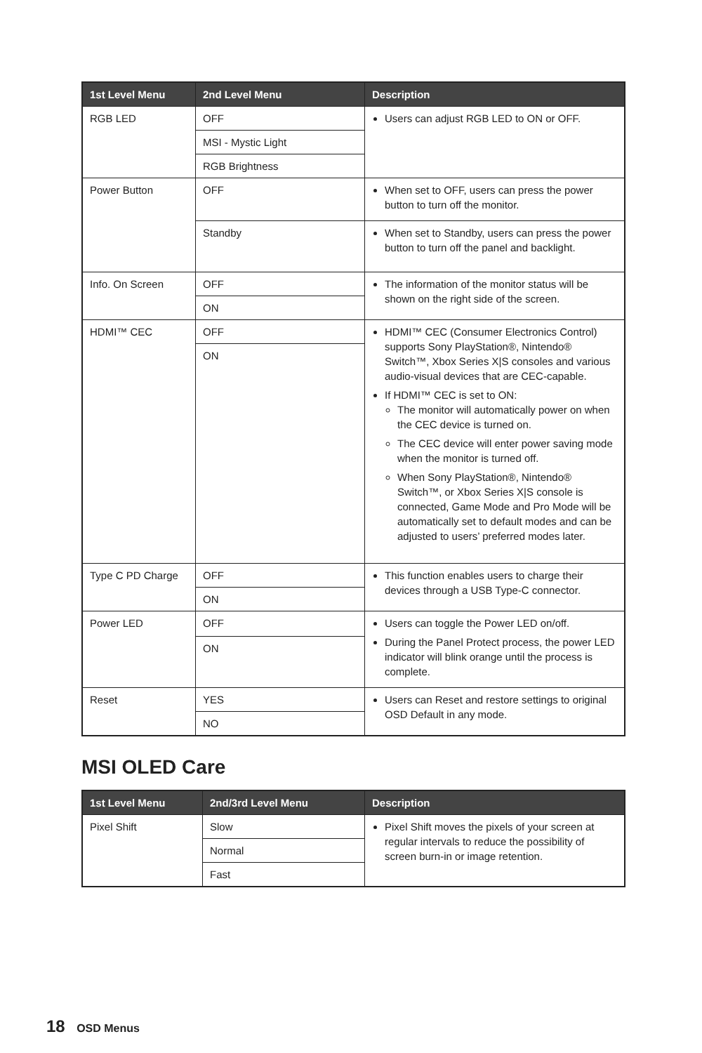| 1st Level Menu | 2nd Level Menu | Description |
| --- | --- | --- |
| RGB LED | OFF | Users can adjust RGB LED to ON or OFF. |
| | MSI - Mystic Light | |
| | RGB Brightness | |
| Power Button | OFF | When set to OFF, users can press the power button to turn off the monitor. |
| | Standby | When set to Standby, users can press the power button to turn off the panel and backlight. |
| Info. On Screen | OFF | The information of the monitor status will be shown on the right side of the screen. |
| | ON | |
| HDMI™ CEC | OFF | HDMI™ CEC (Consumer Electronics Control) supports Sony PlayStation®, Nintendo® Switch™, Xbox Series X/S consoles and various audio-visual devices that are CEC-capable. If HDMI™ CEC is set to ON: The monitor will automatically power on when the CEC device is turned on. The CEC device will enter power saving mode when the monitor is turned off. When Sony PlayStation®, Nintendo® Switch™, or Xbox Series X/S console is connected, Game Mode and Pro Mode will be automatically set to default modes and can be adjusted to users’ preferred modes later. |
| | ON | |
| Type C PD Charge | OFF | This function enables users to charge their devices through a USB Type-C connector. |
| | ON | |
| Power LED | OFF | Users can toggle the Power LED on/off. During the Panel Protect process, the power LED indicator will blink orange until the process is complete. |
| | ON | |
| Reset | YES | Users can Reset and restore settings to original OSD Default in any mode. |
| | NO | |
MSI OLED Care
| 1st Level Menu | 2nd/3rd Level Menu | Description |
| --- | --- | --- |
| Pixel Shift | Slow | Pixel Shift moves the pixels of your screen at regular intervals to reduce the possibility of screen burn-in or image retention. |
| | Normal | |
| | Fast | |
18 OSD Menus